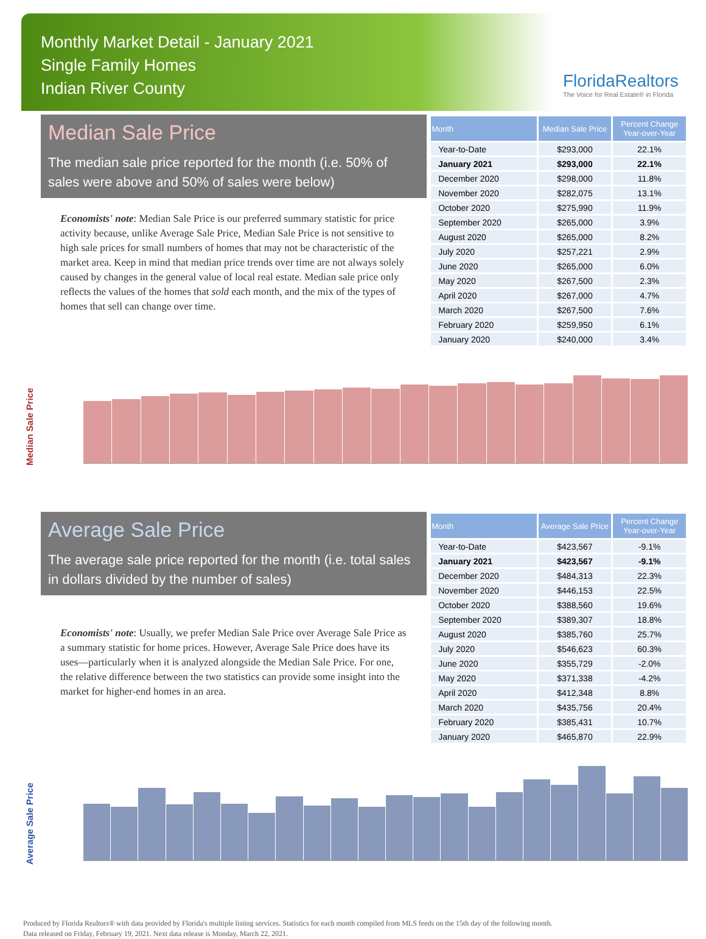Monthly Market Detail - January 2021
Single Family Homes
Indian River County
FloridaRealtors
The Voice for Real Estate® in Florida
Median Sale Price
The median sale price reported for the month (i.e. 50% of sales were above and 50% of sales were below)
Economists' note: Median Sale Price is our preferred summary statistic for price activity because, unlike Average Sale Price, Median Sale Price is not sensitive to high sale prices for small numbers of homes that may not be characteristic of the market area. Keep in mind that median price trends over time are not always solely caused by changes in the general value of local real estate. Median sale price only reflects the values of the homes that sold each month, and the mix of the types of homes that sell can change over time.
| Month | Median Sale Price | Percent Change Year-over-Year |
| --- | --- | --- |
| Year-to-Date | $293,000 | 22.1% |
| January 2021 | $293,000 | 22.1% |
| December 2020 | $298,000 | 11.8% |
| November 2020 | $282,075 | 13.1% |
| October 2020 | $275,990 | 11.9% |
| September 2020 | $265,000 | 3.9% |
| August 2020 | $265,000 | 8.2% |
| July 2020 | $257,221 | 2.9% |
| June 2020 | $265,000 | 6.0% |
| May 2020 | $267,500 | 2.3% |
| April 2020 | $267,000 | 4.7% |
| March 2020 | $267,500 | 7.6% |
| February 2020 | $259,950 | 6.1% |
| January 2020 | $240,000 | 3.4% |
Median Sale Price
Average Sale Price
The average sale price reported for the month (i.e. total sales in dollars divided by the number of sales)
Economists' note: Usually, we prefer Median Sale Price over Average Sale Price as a summary statistic for home prices. However, Average Sale Price does have its uses—particularly when it is analyzed alongside the Median Sale Price. For one, the relative difference between the two statistics can provide some insight into the market for higher-end homes in an area.
| Month | Average Sale Price | Percent Change Year-over-Year |
| --- | --- | --- |
| Year-to-Date | $423,567 | -9.1% |
| January 2021 | $423,567 | -9.1% |
| December 2020 | $484,313 | 22.3% |
| November 2020 | $446,153 | 22.5% |
| October 2020 | $388,560 | 19.6% |
| September 2020 | $389,307 | 18.8% |
| August 2020 | $385,760 | 25.7% |
| July 2020 | $546,623 | 60.3% |
| June 2020 | $355,729 | -2.0% |
| May 2020 | $371,338 | -4.2% |
| April 2020 | $412,348 | 8.8% |
| March 2020 | $435,756 | 20.4% |
| February 2020 | $385,431 | 10.7% |
| January 2020 | $465,870 | 22.9% |
Average Sale Price
Produced by Florida Realtors® with data provided by Florida's multiple listing services. Statistics for each month compiled from MLS feeds on the 15th day of the following month.
Data released on Friday, February 19, 2021. Next data release is Monday, March 22, 2021.